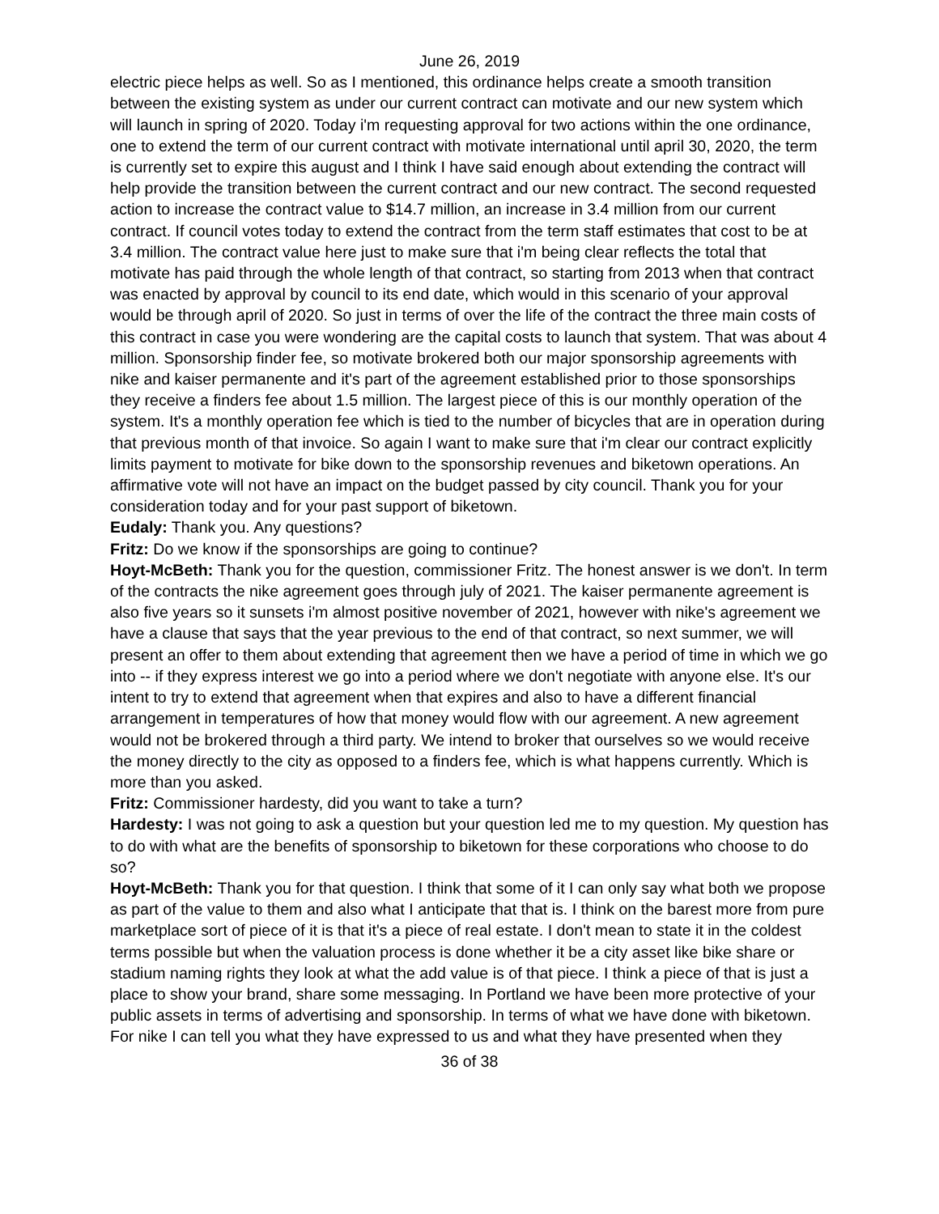June 26, 2019
electric piece helps as well. So as I mentioned, this ordinance helps create a smooth transition between the existing system as under our current contract can motivate and our new system which will launch in spring of 2020. Today i'm requesting approval for two actions within the one ordinance, one to extend the term of our current contract with motivate international until april 30, 2020, the term is currently set to expire this august and I think I have said enough about extending the contract will help provide the transition between the current contract and our new contract. The second requested action to increase the contract value to $14.7 million, an increase in 3.4 million from our current contract. If council votes today to extend the contract from the term staff estimates that cost to be at 3.4 million. The contract value here just to make sure that i'm being clear reflects the total that motivate has paid through the whole length of that contract, so starting from 2013 when that contract was enacted by approval by council to its end date, which would in this scenario of your approval would be through april of 2020. So just in terms of over the life of the contract the three main costs of this contract in case you were wondering are the capital costs to launch that system. That was about 4 million. Sponsorship finder fee, so motivate brokered both our major sponsorship agreements with nike and kaiser permanente and it's part of the agreement established prior to those sponsorships they receive a finders fee about 1.5 million. The largest piece of this is our monthly operation of the system. It's a monthly operation fee which is tied to the number of bicycles that are in operation during that previous month of that invoice. So again I want to make sure that i'm clear our contract explicitly limits payment to motivate for bike down to the sponsorship revenues and biketown operations. An affirmative vote will not have an impact on the budget passed by city council. Thank you for your consideration today and for your past support of biketown.
Eudaly: Thank you. Any questions?
Fritz: Do we know if the sponsorships are going to continue?
Hoyt-McBeth: Thank you for the question, commissioner Fritz. The honest answer is we don't. In term of the contracts the nike agreement goes through july of 2021. The kaiser permanente agreement is also five years so it sunsets i'm almost positive november of 2021, however with nike's agreement we have a clause that says that the year previous to the end of that contract, so next summer, we will present an offer to them about extending that agreement then we have a period of time in which we go into -- if they express interest we go into a period where we don't negotiate with anyone else. It's our intent to try to extend that agreement when that expires and also to have a different financial arrangement in temperatures of how that money would flow with our agreement. A new agreement would not be brokered through a third party. We intend to broker that ourselves so we would receive the money directly to the city as opposed to a finders fee, which is what happens currently. Which is more than you asked.
Fritz: Commissioner hardesty, did you want to take a turn?
Hardesty: I was not going to ask a question but your question led me to my question. My question has to do with what are the benefits of sponsorship to biketown for these corporations who choose to do so?
Hoyt-McBeth: Thank you for that question. I think that some of it I can only say what both we propose as part of the value to them and also what I anticipate that that is. I think on the barest more from pure marketplace sort of piece of it is that it's a piece of real estate. I don't mean to state it in the coldest terms possible but when the valuation process is done whether it be a city asset like bike share or stadium naming rights they look at what the add value is of that piece. I think a piece of that is just a place to show your brand, share some messaging. In Portland we have been more protective of your public assets in terms of advertising and sponsorship. In terms of what we have done with biketown. For nike I can tell you what they have expressed to us and what they have presented when they
36 of 38